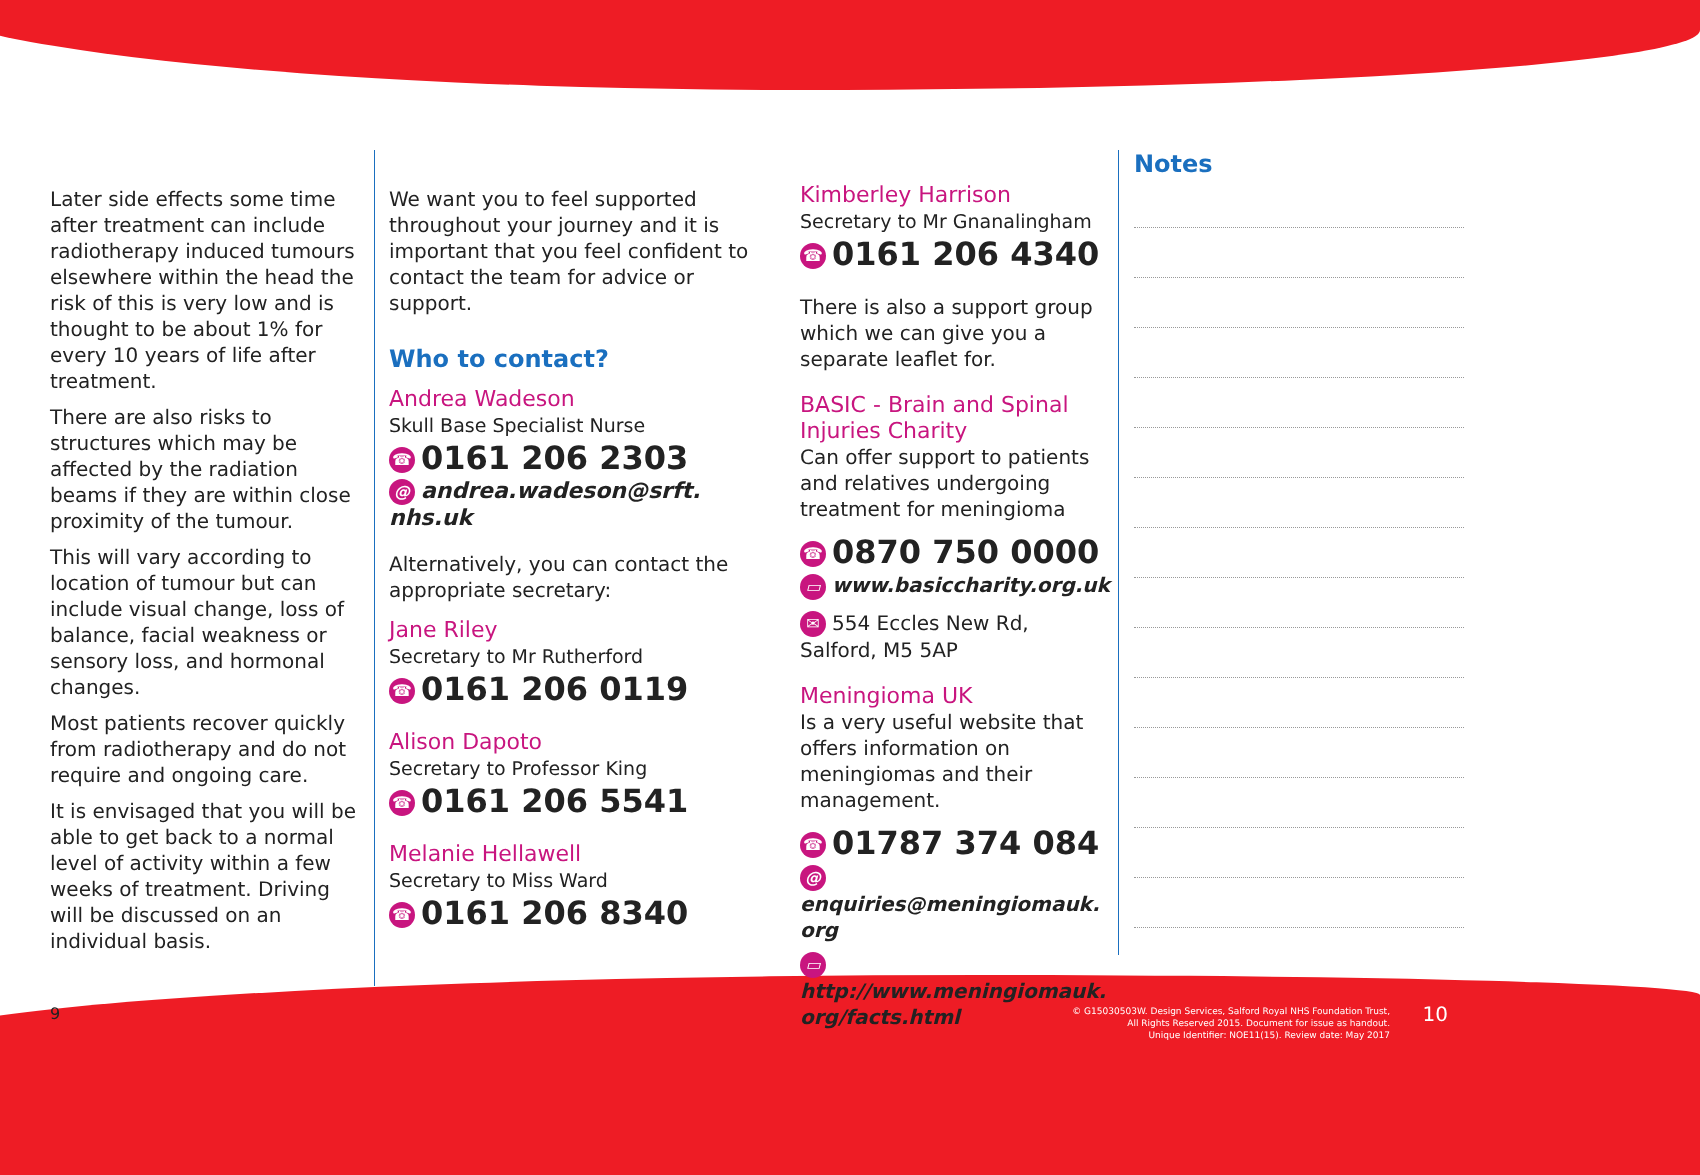Later side effects some time after treatment can include radiotherapy induced tumours elsewhere within the head the risk of this is very low and is thought to be about 1% for every 10 years of life after treatment.
There are also risks to structures which may be affected by the radiation beams if they are within close proximity of the tumour.
This will vary according to location of tumour but can include visual change, loss of balance, facial weakness or sensory loss, and hormonal changes.
Most patients recover quickly from radiotherapy and do not require and ongoing care.
It is envisaged that you will be able to get back to a normal level of activity within a few weeks of treatment. Driving will be discussed on an individual basis.
We want you to feel supported throughout your journey and it is important that you feel confident to contact the team for advice or support.
Who to contact?
Andrea Wadeson
Skull Base Specialist Nurse
☎ 0161 206 2303
@ andrea.wadeson@srft. nhs.uk
Alternatively, you can contact the appropriate secretary:
Jane Riley
Secretary to Mr Rutherford
☎ 0161 206 0119
Alison Dapoto
Secretary to Professor King
☎ 0161 206 5541
Melanie Hellawell
Secretary to Miss Ward
☎ 0161 206 8340
Kimberley Harrison
Secretary to Mr Gnanalingham
☎ 0161 206 4340
There is also a support group which we can give you a separate leaflet for.
BASIC - Brain and Spinal Injuries Charity
Can offer support to patients and relatives undergoing treatment for meningioma
☎ 0870 750 0000
▭ www.basiccharity.org.uk
✉ 554 Eccles New Rd, Salford, M5 5AP
Meningioma UK
Is a very useful website that offers information on meningiomas and their management.
☎ 01787 374 084
@ enquiries@meningiomauk. org
▭ http://www.meningiomauk. org/facts.html
Notes
9
© G15030503W. Design Services, Salford Royal NHS Foundation Trust,
All Rights Reserved 2015. Document for issue as handout.
Unique Identifier: NOE11(15). Review date: May 2017
10